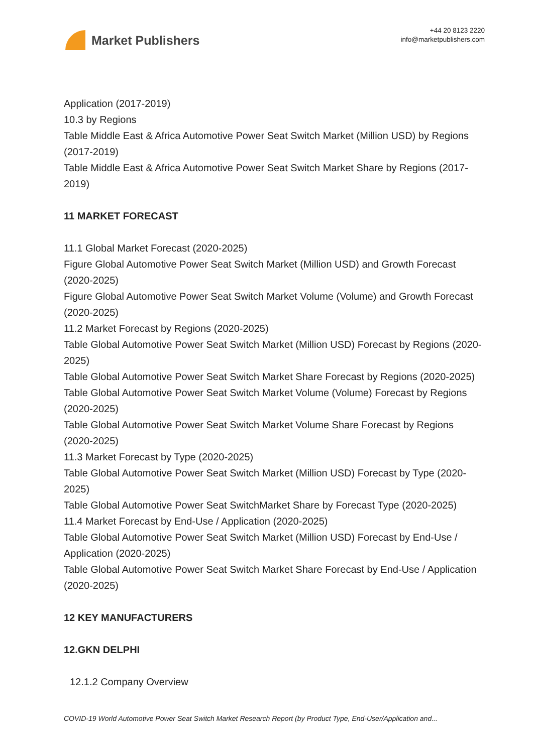Market Publishers
+44 20 8123 2220
info@marketpublishers.com
Application (2017-2019)
10.3 by Regions
Table Middle East & Africa Automotive Power Seat Switch Market (Million USD) by Regions (2017-2019)
Table Middle East & Africa Automotive Power Seat Switch Market Share by Regions (2017-2019)
11 MARKET FORECAST
11.1 Global Market Forecast (2020-2025)
Figure Global Automotive Power Seat Switch Market (Million USD) and Growth Forecast (2020-2025)
Figure Global Automotive Power Seat Switch Market Volume (Volume) and Growth Forecast (2020-2025)
11.2 Market Forecast by Regions (2020-2025)
Table Global Automotive Power Seat Switch Market (Million USD) Forecast by Regions (2020-2025)
Table Global Automotive Power Seat Switch Market Share Forecast by Regions (2020-2025)
Table Global Automotive Power Seat Switch Market Volume (Volume) Forecast by Regions (2020-2025)
Table Global Automotive Power Seat Switch Market Volume Share Forecast by Regions (2020-2025)
11.3 Market Forecast by Type (2020-2025)
Table Global Automotive Power Seat Switch Market (Million USD) Forecast by Type (2020-2025)
Table Global Automotive Power Seat SwitchMarket Share by Forecast Type (2020-2025)
11.4 Market Forecast by End-Use / Application (2020-2025)
Table Global Automotive Power Seat Switch Market (Million USD) Forecast by End-Use / Application (2020-2025)
Table Global Automotive Power Seat Switch Market Share Forecast by End-Use / Application (2020-2025)
12 KEY MANUFACTURERS
12.GKN DELPHI
12.1.2 Company Overview
COVID-19 World Automotive Power Seat Switch Market Research Report (by Product Type, End-User/Application and...